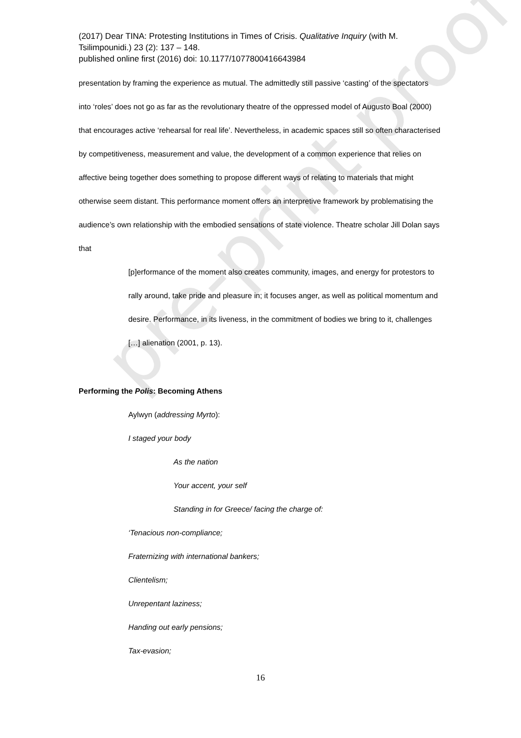pre-print proof
(2017) Dear TINA: Protesting Institutions in Times of Crisis. Qualitative Inquiry (with M. Tsilimpounidi.) 23 (2): 137 – 148.
published online first (2016) doi: 10.1177/1077800416643984
presentation by framing the experience as mutual. The admittedly still passive ‘casting’ of the spectators into ‘roles’ does not go as far as the revolutionary theatre of the oppressed model of Augusto Boal (2000) that encourages active ‘rehearsal for real life’. Nevertheless, in academic spaces still so often characterised by competitiveness, measurement and value, the development of a common experience that relies on affective being together does something to propose different ways of relating to materials that might otherwise seem distant. This performance moment offers an interpretive framework by problematising the audience’s own relationship with the embodied sensations of state violence. Theatre scholar Jill Dolan says that
[p]erformance of the moment also creates community, images, and energy for protestors to rally around, take pride and pleasure in; it focuses anger, as well as political momentum and desire. Performance, in its liveness, in the commitment of bodies we bring to it, challenges […] alienation (2001, p. 13).
Performing the Polis: Becoming Athens
Aylwyn (addressing Myrto):
I staged your body
As the nation
Your accent, your self
Standing in for Greece/ facing the charge of:
‘Tenacious non-compliance;
Fraternizing with international bankers;
Clientelism;
Unrepentant laziness;
Handing out early pensions;
Tax-evasion;
16